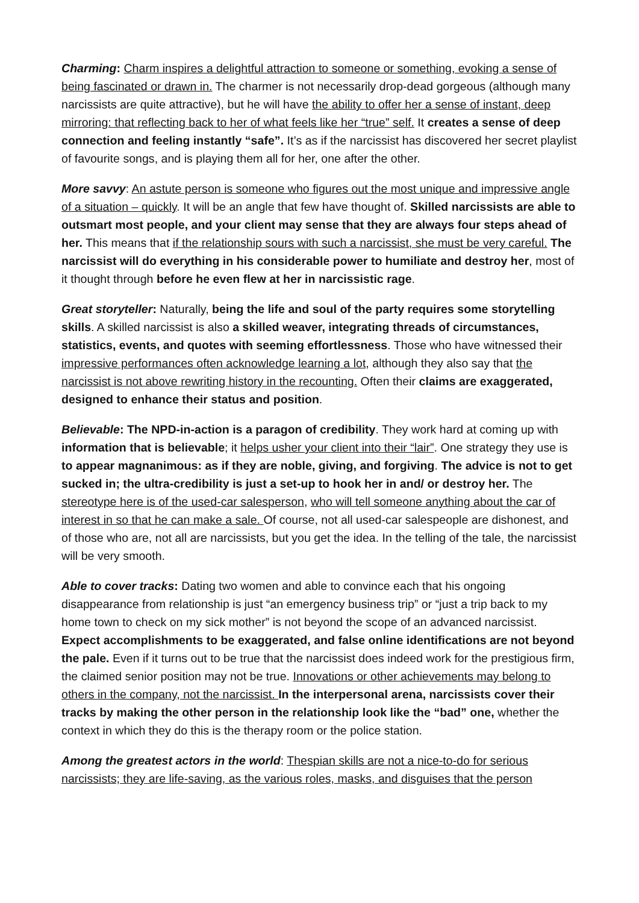Charming: Charm inspires a delightful attraction to someone or something, evoking a sense of being fascinated or drawn in. The charmer is not necessarily drop-dead gorgeous (although many narcissists are quite attractive), but he will have the ability to offer her a sense of instant, deep mirroring: that reflecting back to her of what feels like her “true” self. It creates a sense of deep connection and feeling instantly “safe”. It’s as if the narcissist has discovered her secret playlist of favourite songs, and is playing them all for her, one after the other.
More savvy: An astute person is someone who figures out the most unique and impressive angle of a situation – quickly. It will be an angle that few have thought of. Skilled narcissists are able to outsmart most people, and your client may sense that they are always four steps ahead of her. This means that if the relationship sours with such a narcissist, she must be very careful. The narcissist will do everything in his considerable power to humiliate and destroy her, most of it thought through before he even flew at her in narcissistic rage.
Great storyteller: Naturally, being the life and soul of the party requires some storytelling skills. A skilled narcissist is also a skilled weaver, integrating threads of circumstances, statistics, events, and quotes with seeming effortlessness. Those who have witnessed their impressive performances often acknowledge learning a lot, although they also say that the narcissist is not above rewriting history in the recounting. Often their claims are exaggerated, designed to enhance their status and position.
Believable: The NPD-in-action is a paragon of credibility. They work hard at coming up with information that is believable; it helps usher your client into their “lair”. One strategy they use is to appear magnanimous: as if they are noble, giving, and forgiving. The advice is not to get sucked in; the ultra-credibility is just a set-up to hook her in and/ or destroy her. The stereotype here is of the used-car salesperson, who will tell someone anything about the car of interest in so that he can make a sale. Of course, not all used-car salespeople are dishonest, and of those who are, not all are narcissists, but you get the idea. In the telling of the tale, the narcissist will be very smooth.
Able to cover tracks: Dating two women and able to convince each that his ongoing disappearance from relationship is just “an emergency business trip” or “just a trip back to my home town to check on my sick mother” is not beyond the scope of an advanced narcissist. Expect accomplishments to be exaggerated, and false online identifications are not beyond the pale. Even if it turns out to be true that the narcissist does indeed work for the prestigious firm, the claimed senior position may not be true. Innovations or other achievements may belong to others in the company, not the narcissist. In the interpersonal arena, narcissists cover their tracks by making the other person in the relationship look like the “bad” one, whether the context in which they do this is the therapy room or the police station.
Among the greatest actors in the world: Thespian skills are not a nice-to-do for serious narcissists; they are life-saving, as the various roles, masks, and disguises that the person